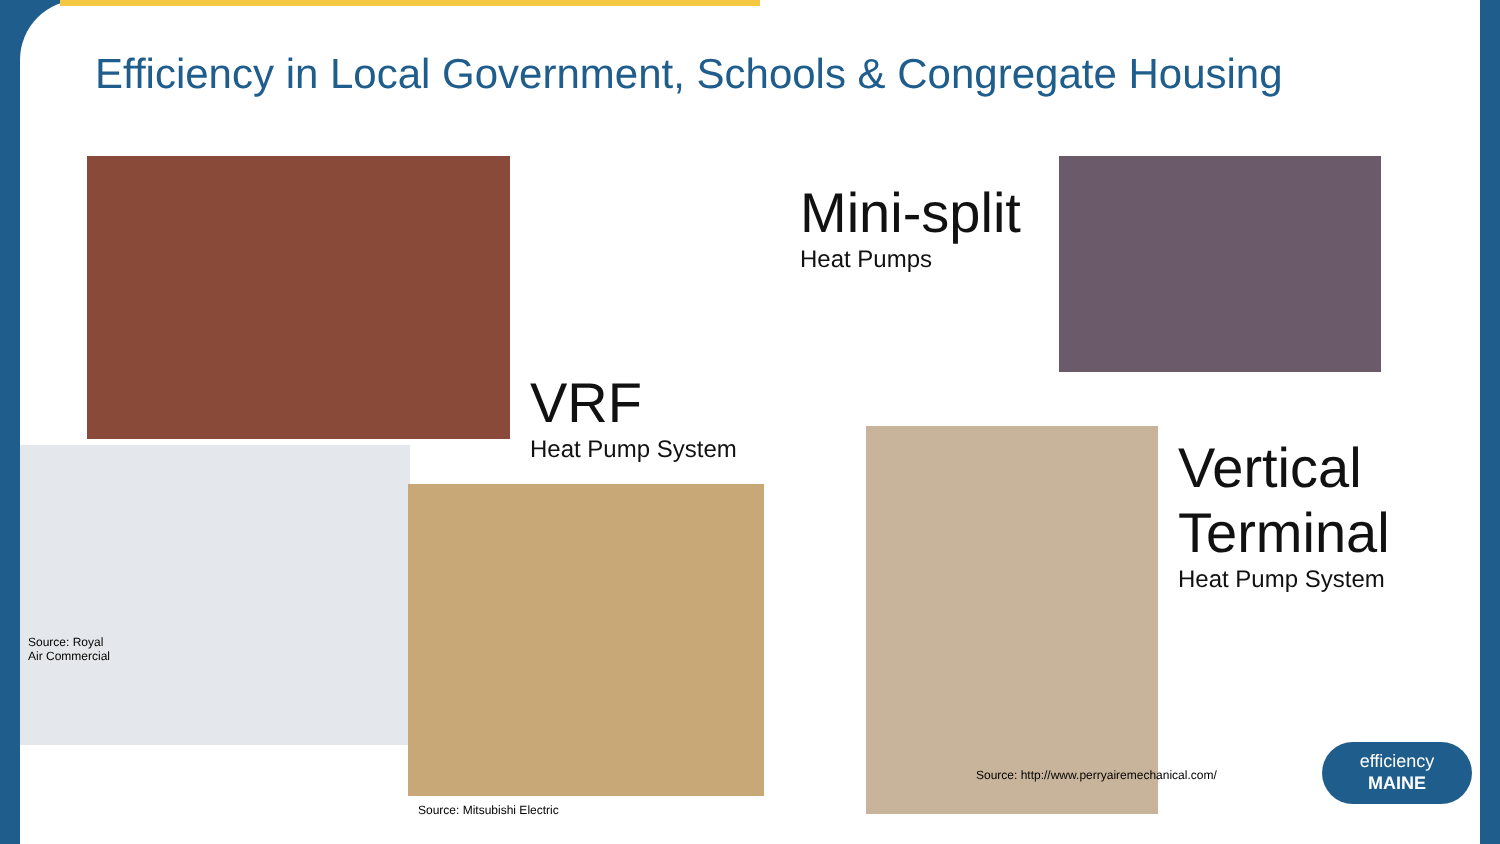Efficiency in Local Government, Schools & Congregate Housing
Mini-split
Heat Pumps
VRF
Heat Pump System
Source: Royal
Air Commercial
Source: Mitsubishi Electric
Vertical
Terminal
Heat Pump System
Source: http://www.perryairemechanical.com/
efficiency
MAINE